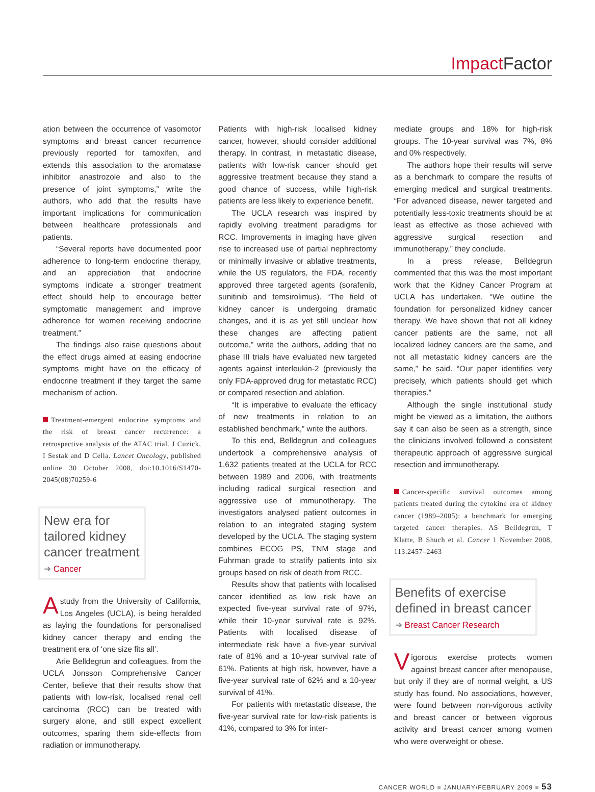Impact Factor
ation between the occurrence of vasomotor symptoms and breast cancer recurrence previously reported for tamoxifen, and extends this association to the aromatase inhibitor anastrozole and also to the presence of joint symptoms,” write the authors, who add that the results have important implications for communication between healthcare professionals and patients.
“Several reports have documented poor adherence to long-term endocrine therapy, and an appreciation that endocrine symptoms indicate a stronger treatment effect should help to encourage better symptomatic management and improve adherence for women receiving endocrine treatment.”
The findings also raise questions about the effect drugs aimed at easing endocrine symptoms might have on the efficacy of endocrine treatment if they target the same mechanism of action.
Treatment-emergent endocrine symptoms and the risk of breast cancer recurrence: a retrospective analysis of the ATAC trial. J Cuzick, I Sestak and D Cella. Lancet Oncology, published online 30 October 2008, doi:10.1016/S1470-2045(08)70259-6
New era for
tailored kidney
cancer treatment
➜ Cancer
Astudy from the University of California, Los Angeles (UCLA), is being heralded as laying the foundations for personalised kidney cancer therapy and ending the treatment era of ‘one size fits all’.
Arie Belldegrun and colleagues, from the UCLA Jonsson Comprehensive Cancer Center, believe that their results show that patients with low-risk, localised renal cell carcinoma (RCC) can be treated with surgery alone, and still expect excellent outcomes, sparing them side-effects from radiation or immunotherapy.
Patients with high-risk localised kidney cancer, however, should consider additional therapy. In contrast, in metastatic disease, patients with low-risk cancer should get aggressive treatment because they stand a good chance of success, while high-risk patients are less likely to experience benefit.
The UCLA research was inspired by rapidly evolving treatment paradigms for RCC. Improvements in imaging have given rise to increased use of partial nephrectomy or minimally invasive or ablative treatments, while the US regulators, the FDA, recently approved three targeted agents (sorafenib, sunitinib and temsirolimus). “The field of kidney cancer is undergoing dramatic changes, and it is as yet still unclear how these changes are affecting patient outcome,” write the authors, adding that no phase III trials have evaluated new targeted agents against interleukin-2 (previously the only FDA-approved drug for metastatic RCC) or compared resection and ablation.
“It is imperative to evaluate the efficacy of new treatments in relation to an established benchmark,” write the authors.
To this end, Belldegrun and colleagues undertook a comprehensive analysis of 1,632 patients treated at the UCLA for RCC between 1989 and 2006, with treatments including radical surgical resection and aggressive use of immunotherapy. The investigators analysed patient outcomes in relation to an integrated staging system developed by the UCLA. The staging system combines ECOG PS, TNM stage and Fuhrman grade to stratify patients into six groups based on risk of death from RCC.
Results show that patients with localised cancer identified as low risk have an expected five-year survival rate of 97%, while their 10-year survival rate is 92%. Patients with localised disease of intermediate risk have a five-year survival rate of 81% and a 10-year survival rate of 61%. Patients at high risk, however, have a five-year survival rate of 62% and a 10-year survival of 41%.
For patients with metastatic disease, the five-year survival rate for low-risk patients is 41%, compared to 3% for inter-
mediate groups and 18% for high-risk groups. The 10-year survival was 7%, 8% and 0% respectively.
The authors hope their results will serve as a benchmark to compare the results of emerging medical and surgical treatments. “For advanced disease, newer targeted and potentially less-toxic treatments should be at least as effective as those achieved with aggressive surgical resection and immunotherapy,” they conclude.
In a press release, Belldegrun commented that this was the most important work that the Kidney Cancer Program at UCLA has undertaken. “We outline the foundation for personalized kidney cancer therapy. We have shown that not all kidney cancer patients are the same, not all localized kidney cancers are the same, and not all metastatic kidney cancers are the same,” he said. “Our paper identifies very precisely, which patients should get which therapies.”
Although the single institutional study might be viewed as a limitation, the authors say it can also be seen as a strength, since the clinicians involved followed a consistent therapeutic approach of aggressive surgical resection and immunotherapy.
Cancer-specific survival outcomes among patients treated during the cytokine era of kidney cancer (1989–2005): a benchmark for emerging targeted cancer therapies. AS Belldegrun, T Klatte, B Shuch et al. Cancer 1 November 2008, 113:2457–2463
Benefits of exercise
defined in breast cancer
➜ Breast Cancer Research
Vigorous exercise protects women against breast cancer after menopause, but only if they are of normal weight, a US study has found. No associations, however, were found between non-vigorous activity and breast cancer or between vigorous activity and breast cancer among women who were overweight or obese.
CANCER WORLD ■ JANUARY/FEBRUARY 2009 ■ 53